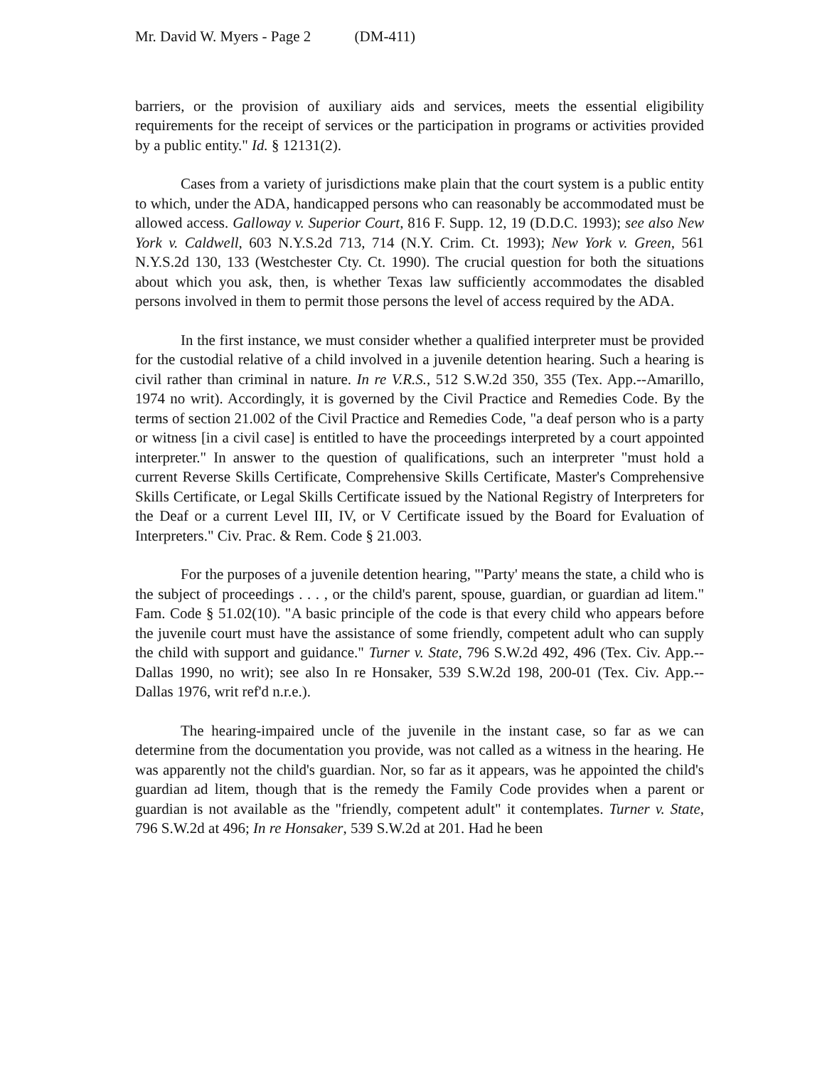Mr. David W. Myers - Page 2 (DM-411)
barriers, or the provision of auxiliary aids and services, meets the essential eligibility requirements for the receipt of services or the participation in programs or activities provided by a public entity." Id. § 12131(2).
Cases from a variety of jurisdictions make plain that the court system is a public entity to which, under the ADA, handicapped persons who can reasonably be accommodated must be allowed access. Galloway v. Superior Court, 816 F. Supp. 12, 19 (D.D.C. 1993); see also New York v. Caldwell, 603 N.Y.S.2d 713, 714 (N.Y. Crim. Ct. 1993); New York v. Green, 561 N.Y.S.2d 130, 133 (Westchester Cty. Ct. 1990). The crucial question for both the situations about which you ask, then, is whether Texas law sufficiently accommodates the disabled persons involved in them to permit those persons the level of access required by the ADA.
In the first instance, we must consider whether a qualified interpreter must be provided for the custodial relative of a child involved in a juvenile detention hearing. Such a hearing is civil rather than criminal in nature. In re V.R.S., 512 S.W.2d 350, 355 (Tex. App.--Amarillo, 1974 no writ). Accordingly, it is governed by the Civil Practice and Remedies Code. By the terms of section 21.002 of the Civil Practice and Remedies Code, "a deaf person who is a party or witness [in a civil case] is entitled to have the proceedings interpreted by a court appointed interpreter." In answer to the question of qualifications, such an interpreter "must hold a current Reverse Skills Certificate, Comprehensive Skills Certificate, Master's Comprehensive Skills Certificate, or Legal Skills Certificate issued by the National Registry of Interpreters for the Deaf or a current Level III, IV, or V Certificate issued by the Board for Evaluation of Interpreters." Civ. Prac. & Rem. Code § 21.003.
For the purposes of a juvenile detention hearing, "'Party' means the state, a child who is the subject of proceedings . . . , or the child's parent, spouse, guardian, or guardian ad litem." Fam. Code § 51.02(10). "A basic principle of the code is that every child who appears before the juvenile court must have the assistance of some friendly, competent adult who can supply the child with support and guidance." Turner v. State, 796 S.W.2d 492, 496 (Tex. Civ. App.--Dallas 1990, no writ); see also In re Honsaker, 539 S.W.2d 198, 200-01 (Tex. Civ. App.--Dallas 1976, writ ref'd n.r.e.).
The hearing-impaired uncle of the juvenile in the instant case, so far as we can determine from the documentation you provide, was not called as a witness in the hearing. He was apparently not the child's guardian. Nor, so far as it appears, was he appointed the child's guardian ad litem, though that is the remedy the Family Code provides when a parent or guardian is not available as the "friendly, competent adult" it contemplates. Turner v. State, 796 S.W.2d at 496; In re Honsaker, 539 S.W.2d at 201. Had he been